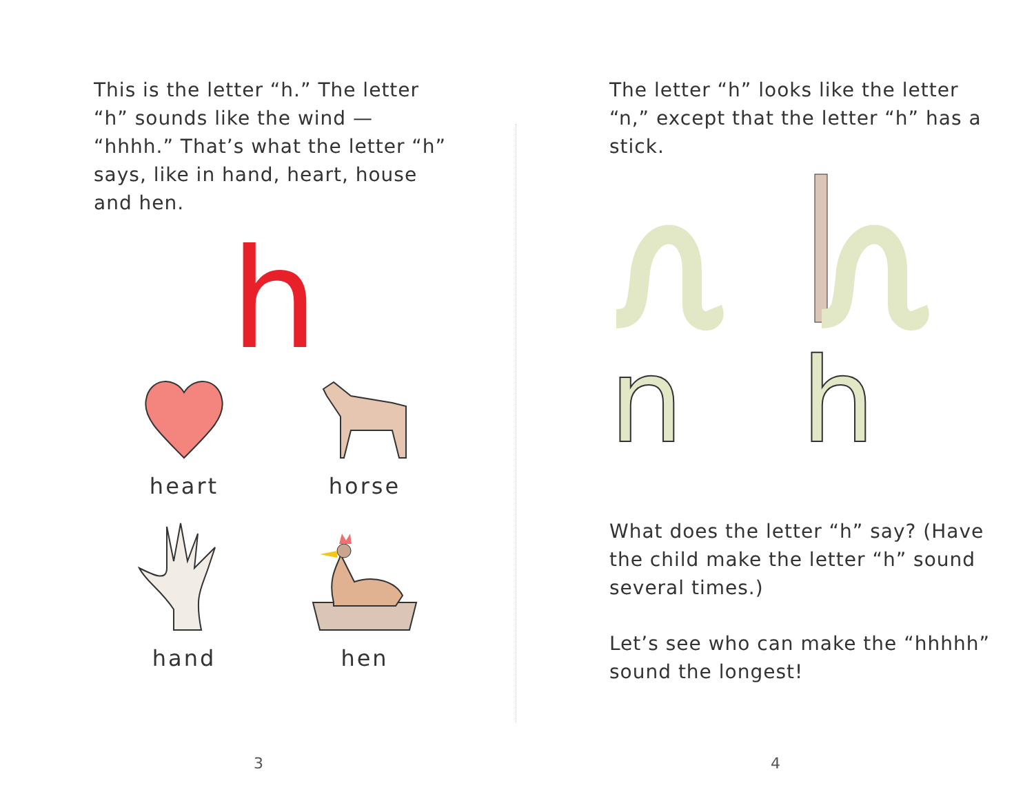This is the letter “h.” The letter “h” sounds like the wind — “hhhh.” That’s what the letter “h” says, like in hand, heart, house and hen.
h
heart
horse
hand
hen
3
The letter “h” looks like the letter “n,” except that the letter “h” has a stick.
n
h
What does the letter “h” say? (Have the child make the letter “h” sound several times.)
Let’s see who can make the “hhhhh” sound the longest!
4